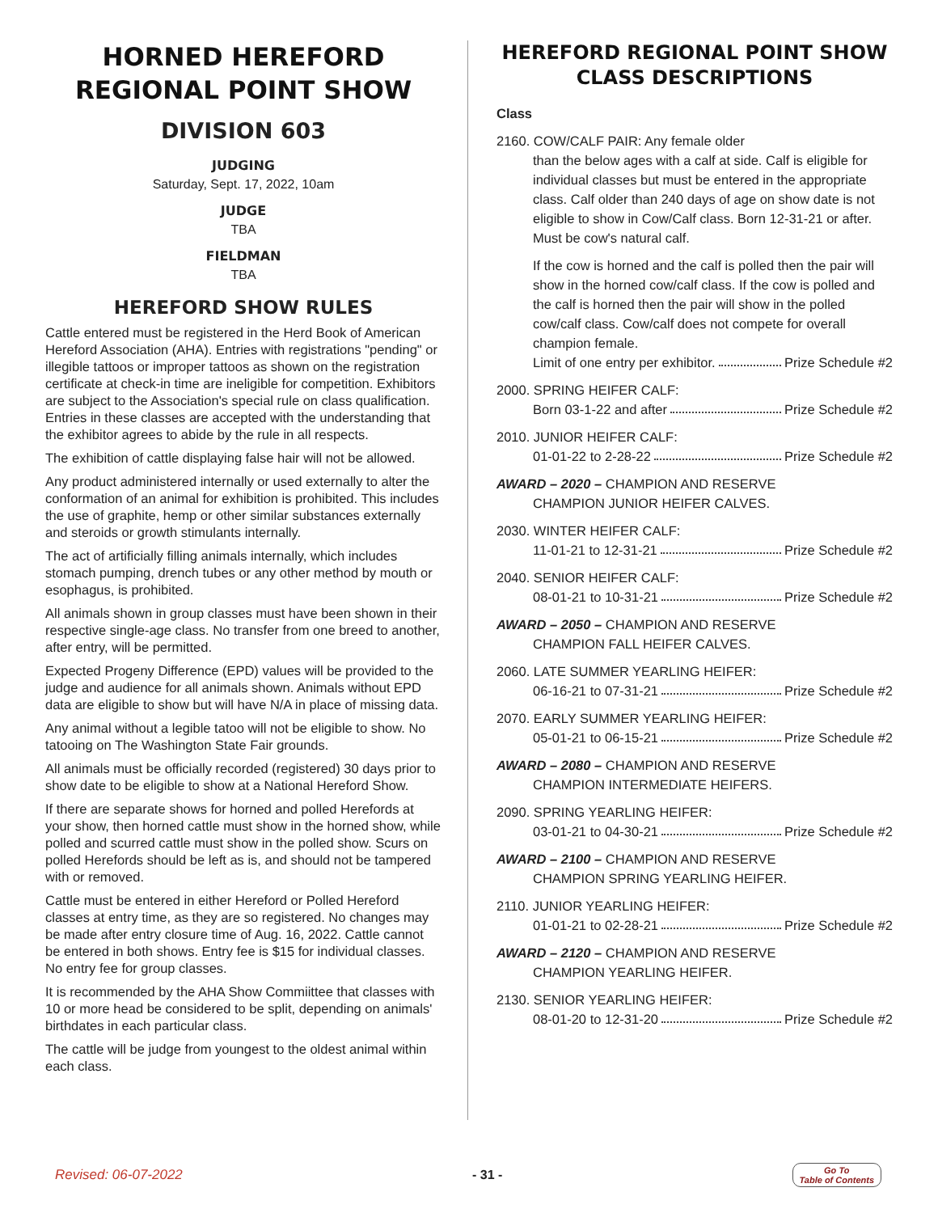HORNED HEREFORD
REGIONAL POINT SHOW
DIVISION 603
JUDGING
Saturday, Sept. 17, 2022, 10am
JUDGE
TBA
FIELDMAN
TBA
HEREFORD SHOW RULES
Cattle entered must be registered in the Herd Book of American Hereford Association (AHA). Entries with registrations "pending" or illegible tattoos or improper tattoos as shown on the registration certificate at check-in time are ineligible for competition. Exhibitors are subject to the Association's special rule on class qualification. Entries in these classes are accepted with the understanding that the exhibitor agrees to abide by the rule in all respects.
The exhibition of cattle displaying false hair will not be allowed.
Any product administered internally or used externally to alter the conformation of an animal for exhibition is prohibited. This includes the use of graphite, hemp or other similar substances externally and steroids or growth stimulants internally.
The act of artificially filling animals internally, which includes stomach pumping, drench tubes or any other method by mouth or esophagus, is prohibited.
All animals shown in group classes must have been shown in their respective single-age class. No transfer from one breed to another, after entry, will be permitted.
Expected Progeny Difference (EPD) values will be provided to the judge and audience for all animals shown. Animals without EPD data are eligible to show but will have N/A in place of missing data.
Any animal without a legible tatoo will not be eligible to show. No tatooing on The Washington State Fair grounds.
All animals must be officially recorded (registered) 30 days prior to show date to be eligible to show at a National Hereford Show.
If there are separate shows for horned and polled Herefords at your show, then horned cattle must show in the horned show, while polled and scurred cattle must show in the polled show. Scurs on polled Herefords should be left as is, and should not be tampered with or removed.
Cattle must be entered in either Hereford or Polled Hereford classes at entry time, as they are so registered. No changes may be made after entry closure time of Aug. 16, 2022. Cattle cannot be entered in both shows. Entry fee is $15 for individual classes. No entry fee for group classes.
It is recommended by the AHA Show Commiittee that classes with 10 or more head be considered to be split, depending on animals' birthdates in each particular class.
The cattle will be judge from youngest to the oldest animal within each class.
HEREFORD REGIONAL POINT SHOW
CLASS DESCRIPTIONS
Class
2160. COW/CALF PAIR: Any female older
than the below ages with a calf at side. Calf is eligible for individual classes but must be entered in the appropriate class. Calf older than 240 days of age on show date is not eligible to show in Cow/Calf class. Born 12-31-21 or after. Must be cow's natural calf.
If the cow is horned and the calf is polled then the pair will show in the horned cow/calf class. If the cow is polled and the calf is horned then the pair will show in the polled cow/calf class. Cow/calf does not compete for overall champion female.
Limit of one entry per exhibitor. Prize Schedule #2
2000. SPRING HEIFER CALF:
Born 03-1-22 and after Prize Schedule #2
2010. JUNIOR HEIFER CALF:
01-01-22 to 2-28-22 Prize Schedule #2
AWARD – 2020 – CHAMPION AND RESERVE
CHAMPION JUNIOR HEIFER CALVES.
2030. WINTER HEIFER CALF:
11-01-21 to 12-31-21 Prize Schedule #2
2040. SENIOR HEIFER CALF:
08-01-21 to 10-31-21 Prize Schedule #2
AWARD – 2050 – CHAMPION AND RESERVE
CHAMPION FALL HEIFER CALVES.
2060. LATE SUMMER YEARLING HEIFER:
06-16-21 to 07-31-21 Prize Schedule #2
2070. EARLY SUMMER YEARLING HEIFER:
05-01-21 to 06-15-21 Prize Schedule #2
AWARD – 2080 – CHAMPION AND RESERVE
CHAMPION INTERMEDIATE HEIFERS.
2090. SPRING YEARLING HEIFER:
03-01-21 to 04-30-21 Prize Schedule #2
AWARD – 2100 – CHAMPION AND RESERVE
CHAMPION SPRING YEARLING HEIFER.
2110. JUNIOR YEARLING HEIFER:
01-01-21 to 02-28-21 Prize Schedule #2
AWARD – 2120 – CHAMPION AND RESERVE
CHAMPION YEARLING HEIFER.
2130. SENIOR YEARLING HEIFER:
08-01-20 to 12-31-20 Prize Schedule #2
Revised: 06-07-2022 - 31 - Go To
Table of Contents